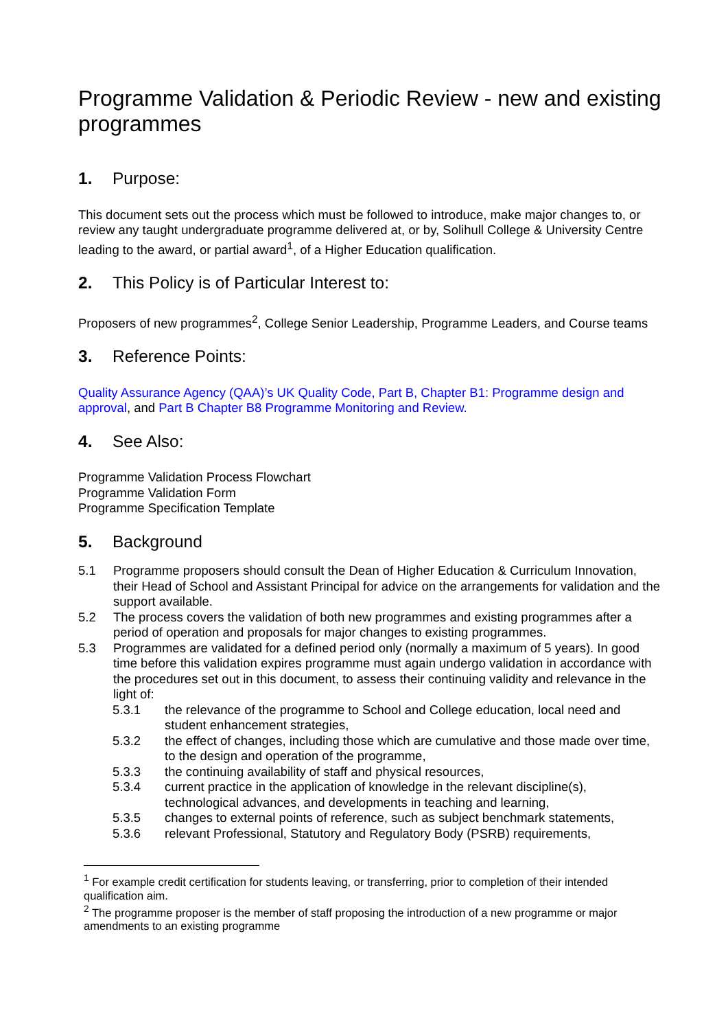Programme Validation & Periodic Review - new and existing programmes
1. Purpose:
This document sets out the process which must be followed to introduce, make major changes to, or review any taught undergraduate programme delivered at, or by, Solihull College & University Centre leading to the award, or partial award<sup>1</sup>, of a Higher Education qualification.
2. This Policy is of Particular Interest to:
Proposers of new programmes<sup>2</sup>, College Senior Leadership, Programme Leaders, and Course teams
3. Reference Points:
Quality Assurance Agency (QAA)’s UK Quality Code, Part B, Chapter B1: Programme design and approval, and Part B Chapter B8 Programme Monitoring and Review.
4. See Also:
Programme Validation Process Flowchart
Programme Validation Form
Programme Specification Template
5. Background
5.1 Programme proposers should consult the Dean of Higher Education & Curriculum Innovation, their Head of School and Assistant Principal for advice on the arrangements for validation and the support available.
5.2 The process covers the validation of both new programmes and existing programmes after a period of operation and proposals for major changes to existing programmes.
5.3 Programmes are validated for a defined period only (normally a maximum of 5 years). In good time before this validation expires programme must again undergo validation in accordance with the procedures set out in this document, to assess their continuing validity and relevance in the light of:
5.3.1 the relevance of the programme to School and College education, local need and student enhancement strategies,
5.3.2 the effect of changes, including those which are cumulative and those made over time, to the design and operation of the programme,
5.3.3 the continuing availability of staff and physical resources,
5.3.4 current practice in the application of knowledge in the relevant discipline(s), technological advances, and developments in teaching and learning,
5.3.5 changes to external points of reference, such as subject benchmark statements,
5.3.6 relevant Professional, Statutory and Regulatory Body (PSRB) requirements,
<sup>1</sup> For example credit certification for students leaving, or transferring, prior to completion of their intended qualification aim.
<sup>2</sup> The programme proposer is the member of staff proposing the introduction of a new programme or major amendments to an existing programme